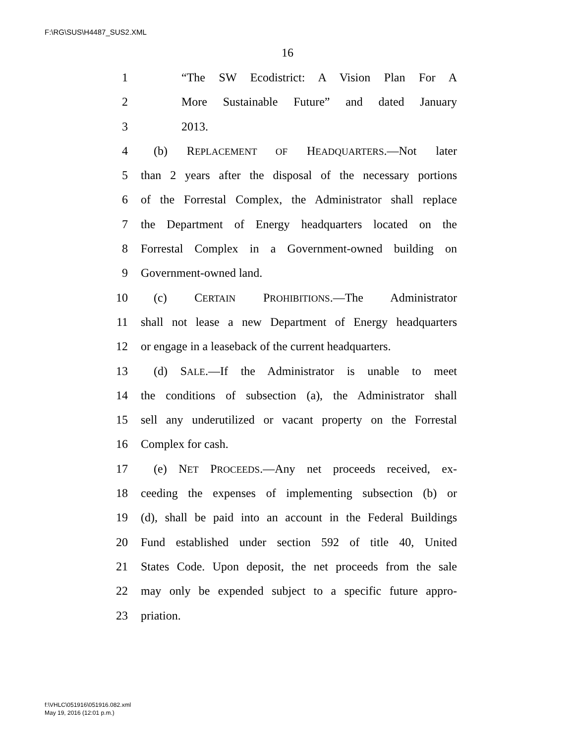F:\RG\SUS\H4487_SUS2.XML
16
1 “The SW Ecodistrict: A Vision Plan For A
2 More Sustainable Future” and dated January
3 2013.
4 (b) REPLACEMENT OF HEADQUARTERS.—Not later
5 than 2 years after the disposal of the necessary portions
6 of the Forrestal Complex, the Administrator shall replace
7 the Department of Energy headquarters located on the
8 Forrestal Complex in a Government-owned building on
9 Government-owned land.
10 (c) CERTAIN PROHIBITIONS.—The Administrator
11 shall not lease a new Department of Energy headquarters
12 or engage in a leaseback of the current headquarters.
13 (d) SALE.—If the Administrator is unable to meet
14 the conditions of subsection (a), the Administrator shall
15 sell any underutilized or vacant property on the Forrestal
16 Complex for cash.
17 (e) NET PROCEEDS.—Any net proceeds received, ex-
18 ceeding the expenses of implementing subsection (b) or
19 (d), shall be paid into an account in the Federal Buildings
20 Fund established under section 592 of title 40, United
21 States Code. Upon deposit, the net proceeds from the sale
22 may only be expended subject to a specific future appro-
23 priation.
f:\VHLC\051916\051916.082.xml
May 19, 2016 (12:01 p.m.)